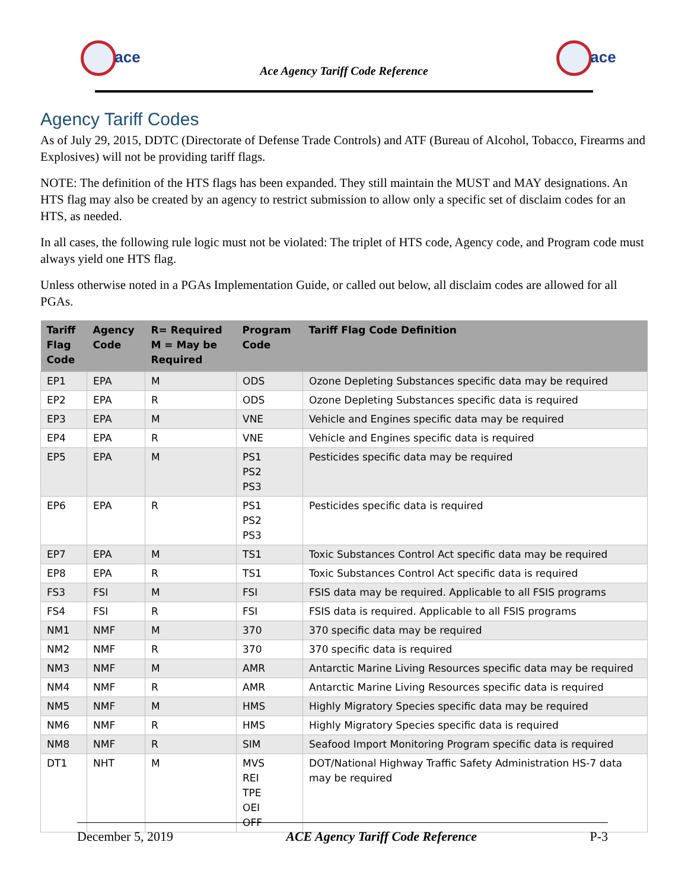ace ace
Ace Agency Tariff Code Reference
Agency Tariff Codes
As of July 29, 2015, DDTC (Directorate of Defense Trade Controls) and ATF (Bureau of Alcohol, Tobacco, Firearms and Explosives) will not be providing tariff flags.
NOTE: The definition of the HTS flags has been expanded. They still maintain the MUST and MAY designations. An HTS flag may also be created by an agency to restrict submission to allow only a specific set of disclaim codes for an HTS, as needed.
In all cases, the following rule logic must not be violated: The triplet of HTS code, Agency code, and Program code must always yield one HTS flag.
Unless otherwise noted in a PGAs Implementation Guide, or called out below, all disclaim codes are allowed for all PGAs.
| Tariff Flag Code | Agency Code | R= Required M = May be Required | Program Code | Tariff Flag Code Definition |
| --- | --- | --- | --- | --- |
| EP1 | EPA | M | ODS | Ozone Depleting Substances specific data may be required |
| EP2 | EPA | R | ODS | Ozone Depleting Substances specific data is required |
| EP3 | EPA | M | VNE | Vehicle and Engines specific data may be required |
| EP4 | EPA | R | VNE | Vehicle and Engines specific data is required |
| EP5 | EPA | M | PS1 PS2 PS3 | Pesticides specific data may be required |
| EP6 | EPA | R | PS1 PS2 PS3 | Pesticides specific data is required |
| EP7 | EPA | M | TS1 | Toxic Substances Control Act specific data may be required |
| EP8 | EPA | R | TS1 | Toxic Substances Control Act specific data is required |
| FS3 | FSI | M | FSI | FSIS data may be required. Applicable to all FSIS programs |
| FS4 | FSI | R | FSI | FSIS data is required. Applicable to all FSIS programs |
| NM1 | NMF | M | 370 | 370 specific data may be required |
| NM2 | NMF | R | 370 | 370 specific data is required |
| NM3 | NMF | M | AMR | Antarctic Marine Living Resources specific data may be required |
| NM4 | NMF | R | AMR | Antarctic Marine Living Resources specific data is required |
| NM5 | NMF | M | HMS | Highly Migratory Species specific data may be required |
| NM6 | NMF | R | HMS | Highly Migratory Species specific data is required |
| NM8 | NMF | R | SIM | Seafood Import Monitoring Program specific data is required |
| DT1 | NHT | M | MVS REI TPE OEI OFF | DOT/National Highway Traffic Safety Administration HS-7 data may be required |
December 5, 2019 ACE Agency Tariff Code Reference P-3